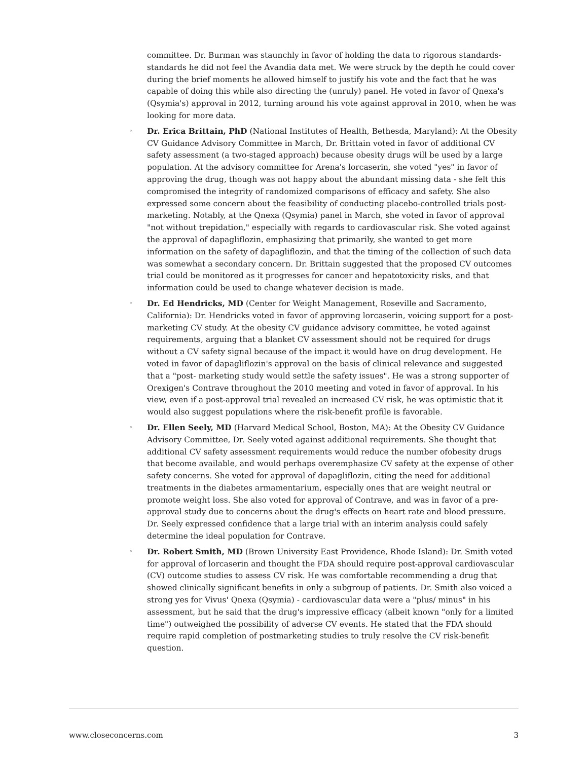committee. Dr. Burman was staunchly in favor of holding the data to rigorous standards-standards he did not feel the Avandia data met. We were struck by the depth he could cover during the brief moments he allowed himself to justify his vote and the fact that he was capable of doing this while also directing the (unruly) panel. He voted in favor of Qnexa's (Qsymia's) approval in 2012, turning around his vote against approval in 2010, when he was looking for more data.
◦
Dr. Erica Brittain, PhD (National Institutes of Health, Bethesda, Maryland): At the Obesity CV Guidance Advisory Committee in March, Dr. Brittain voted in favor of additional CV safety assessment (a two-staged approach) because obesity drugs will be used by a large population. At the advisory committee for Arena's lorcaserin, she voted "yes" in favor of approving the drug, though was not happy about the abundant missing data - she felt this compromised the integrity of randomized comparisons of efficacy and safety. She also expressed some concern about the feasibility of conducting placebo-controlled trials post-marketing. Notably, at the Qnexa (Qsymia) panel in March, she voted in favor of approval "not without trepidation," especially with regards to cardiovascular risk. She voted against the approval of dapagliflozin, emphasizing that primarily, she wanted to get more information on the safety of dapagliflozin, and that the timing of the collection of such data was somewhat a secondary concern. Dr. Brittain suggested that the proposed CV outcomes trial could be monitored as it progresses for cancer and hepatotoxicity risks, and that information could be used to change whatever decision is made.
◦
Dr. Ed Hendricks, MD (Center for Weight Management, Roseville and Sacramento, California): Dr. Hendricks voted in favor of approving lorcaserin, voicing support for a post-marketing CV study. At the obesity CV guidance advisory committee, he voted against requirements, arguing that a blanket CV assessment should not be required for drugs without a CV safety signal because of the impact it would have on drug development. He voted in favor of dapagliflozin's approval on the basis of clinical relevance and suggested that a "post- marketing study would settle the safety issues". He was a strong supporter of Orexigen's Contrave throughout the 2010 meeting and voted in favor of approval. In his view, even if a post-approval trial revealed an increased CV risk, he was optimistic that it would also suggest populations where the risk-benefit profile is favorable.
◦
Dr. Ellen Seely, MD (Harvard Medical School, Boston, MA): At the Obesity CV Guidance Advisory Committee, Dr. Seely voted against additional requirements. She thought that additional CV safety assessment requirements would reduce the number ofobesity drugs that become available, and would perhaps overemphasize CV safety at the expense of other safety concerns. She voted for approval of dapagliflozin, citing the need for additional treatments in the diabetes armamentarium, especially ones that are weight neutral or promote weight loss. She also voted for approval of Contrave, and was in favor of a pre-approval study due to concerns about the drug's effects on heart rate and blood pressure. Dr. Seely expressed confidence that a large trial with an interim analysis could safely determine the ideal population for Contrave.
◦
Dr. Robert Smith, MD (Brown University East Providence, Rhode Island): Dr. Smith voted for approval of lorcaserin and thought the FDA should require post-approval cardiovascular (CV) outcome studies to assess CV risk. He was comfortable recommending a drug that showed clinically significant benefits in only a subgroup of patients. Dr. Smith also voiced a strong yes for Vivus' Qnexa (Qsymia) - cardiovascular data were a "plus/ minus" in his assessment, but he said that the drug's impressive efficacy (albeit known "only for a limited time") outweighed the possibility of adverse CV events. He stated that the FDA should require rapid completion of postmarketing studies to truly resolve the CV risk-benefit question.
www.closeconcerns.com 3